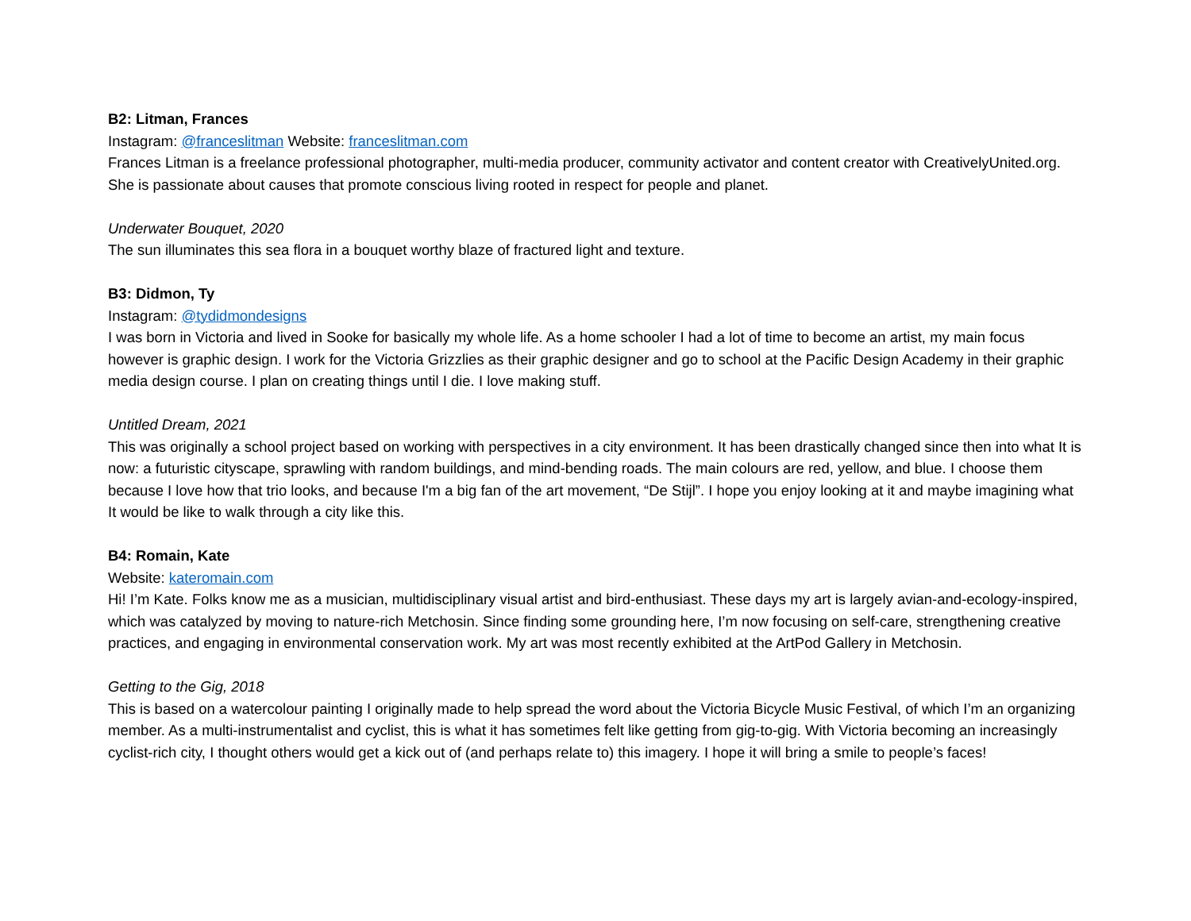B2: Litman, Frances
Instagram: @franceslitman Website: franceslitman.com
Frances Litman is a freelance professional photographer, multi-media producer, community activator and content creator with CreativelyUnited.org. She is passionate about causes that promote conscious living rooted in respect for people and planet.
Underwater Bouquet, 2020
The sun illuminates this sea flora in a bouquet worthy blaze of fractured light and texture.
B3: Didmon, Ty
Instagram: @tydidmondesigns
I was born in Victoria and lived in Sooke for basically my whole life. As a home schooler I had a lot of time to become an artist, my main focus however is graphic design. I work for the Victoria Grizzlies as their graphic designer and go to school at the Pacific Design Academy in their graphic media design course. I plan on creating things until I die. I love making stuff.
Untitled Dream, 2021
This was originally a school project based on working with perspectives in a city environment. It has been drastically changed since then into what It is now: a futuristic cityscape, sprawling with random buildings, and mind-bending roads. The main colours are red, yellow, and blue. I choose them because I love how that trio looks, and because I'm a big fan of the art movement, “De Stijl”. I hope you enjoy looking at it and maybe imagining what It would be like to walk through a city like this.
B4: Romain, Kate
Website: kateromain.com
Hi! I’m Kate. Folks know me as a musician, multidisciplinary visual artist and bird-enthusiast. These days my art is largely avian-and-ecology-inspired, which was catalyzed by moving to nature-rich Metchosin. Since finding some grounding here, I’m now focusing on self-care, strengthening creative practices, and engaging in environmental conservation work. My art was most recently exhibited at the ArtPod Gallery in Metchosin.
Getting to the Gig, 2018
This is based on a watercolour painting I originally made to help spread the word about the Victoria Bicycle Music Festival, of which I’m an organizing member. As a multi-instrumentalist and cyclist, this is what it has sometimes felt like getting from gig-to-gig. With Victoria becoming an increasingly cyclist-rich city, I thought others would get a kick out of (and perhaps relate to) this imagery. I hope it will bring a smile to people’s faces!